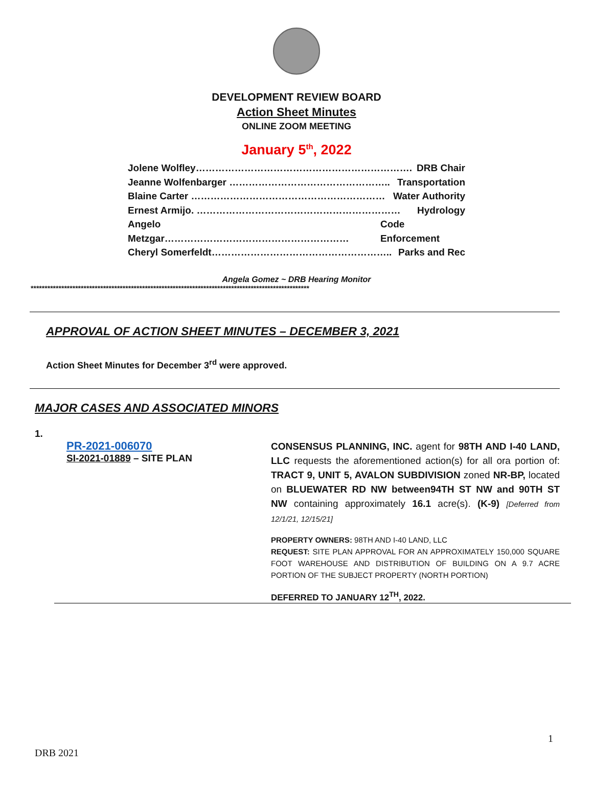DEVELOPMENT REVIEW BOARD
Action Sheet Minutes
ONLINE ZOOM MEETING
January 5<sup>th</sup>, 2022
Jolene Wolfley…………………………………………………………. DRB Chair
Jeanne Wolfenbarger ………………………………………….. Transportation
Blaine Carter …………………………………………………… Water Authority
Ernest Armijo. ……………………………………………………… Hydrology
Angelo Metzgar………………………………………………… Code Enforcement
Cheryl Somerfeldt……………………………………………….. Parks and Rec
Angela Gomez ~ DRB Hearing Monitor
****************************************************************************************************
APPROVAL OF ACTION SHEET MINUTES – DECEMBER 3, 2021
Action Sheet Minutes for December 3<sup>rd</sup> were approved.
MAJOR CASES AND ASSOCIATED MINORS
1.
PR-2021-006070
SI-2021-01889 – SITE PLAN
CONSENSUS PLANNING, INC. agent for 98TH AND I-40 LAND, LLC requests the aforementioned action(s) for all ora portion of: TRACT 9, UNIT 5, AVALON SUBDIVISION zoned NR-BP, located on BLUEWATER RD NW between94TH ST NW and 90TH ST NW containing approximately 16.1 acre(s). (K-9) [Deferred from 12/1/21, 12/15/21]
PROPERTY OWNERS: 98TH AND I-40 LAND, LLC
REQUEST: SITE PLAN APPROVAL FOR AN APPROXIMATELY 150,000 SQUARE FOOT WAREHOUSE AND DISTRIBUTION OF BUILDING ON A 9.7 ACRE PORTION OF THE SUBJECT PROPERTY (NORTH PORTION)
DEFERRED TO JANUARY 12<sup>TH</sup>, 2022.
1
DRB 2021